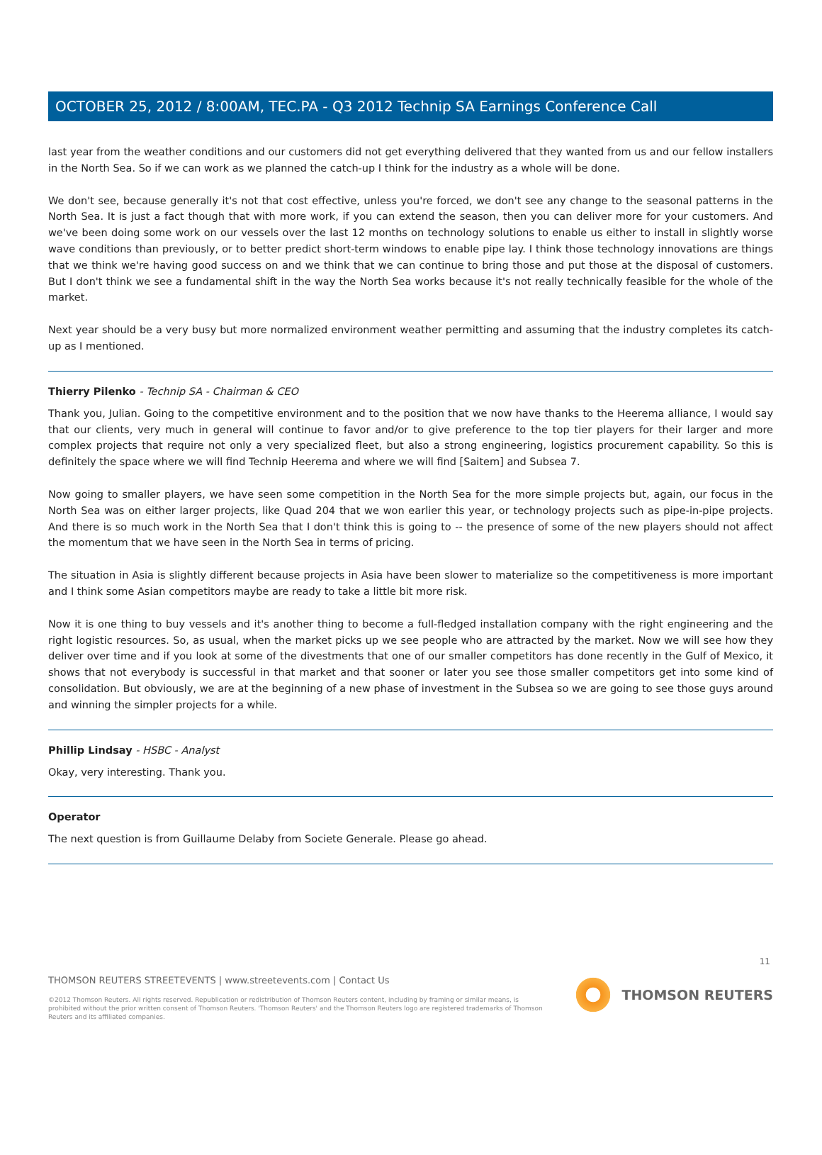OCTOBER 25, 2012 / 8:00AM, TEC.PA - Q3 2012 Technip SA Earnings Conference Call
last year from the weather conditions and our customers did not get everything delivered that they wanted from us and our fellow installers in the North Sea. So if we can work as we planned the catch-up I think for the industry as a whole will be done.
We don't see, because generally it's not that cost effective, unless you're forced, we don't see any change to the seasonal patterns in the North Sea. It is just a fact though that with more work, if you can extend the season, then you can deliver more for your customers. And we've been doing some work on our vessels over the last 12 months on technology solutions to enable us either to install in slightly worse wave conditions than previously, or to better predict short-term windows to enable pipe lay. I think those technology innovations are things that we think we're having good success on and we think that we can continue to bring those and put those at the disposal of customers. But I don't think we see a fundamental shift in the way the North Sea works because it's not really technically feasible for the whole of the market.
Next year should be a very busy but more normalized environment weather permitting and assuming that the industry completes its catch-up as I mentioned.
Thierry Pilenko - Technip SA - Chairman & CEO
Thank you, Julian. Going to the competitive environment and to the position that we now have thanks to the Heerema alliance, I would say that our clients, very much in general will continue to favor and/or to give preference to the top tier players for their larger and more complex projects that require not only a very specialized fleet, but also a strong engineering, logistics procurement capability. So this is definitely the space where we will find Technip Heerema and where we will find [Saitem] and Subsea 7.
Now going to smaller players, we have seen some competition in the North Sea for the more simple projects but, again, our focus in the North Sea was on either larger projects, like Quad 204 that we won earlier this year, or technology projects such as pipe-in-pipe projects. And there is so much work in the North Sea that I don't think this is going to -- the presence of some of the new players should not affect the momentum that we have seen in the North Sea in terms of pricing.
The situation in Asia is slightly different because projects in Asia have been slower to materialize so the competitiveness is more important and I think some Asian competitors maybe are ready to take a little bit more risk.
Now it is one thing to buy vessels and it's another thing to become a full-fledged installation company with the right engineering and the right logistic resources. So, as usual, when the market picks up we see people who are attracted by the market. Now we will see how they deliver over time and if you look at some of the divestments that one of our smaller competitors has done recently in the Gulf of Mexico, it shows that not everybody is successful in that market and that sooner or later you see those smaller competitors get into some kind of consolidation. But obviously, we are at the beginning of a new phase of investment in the Subsea so we are going to see those guys around and winning the simpler projects for a while.
Phillip Lindsay - HSBC - Analyst
Okay, very interesting. Thank you.
Operator
The next question is from Guillaume Delaby from Societe Generale. Please go ahead.
11
THOMSON REUTERS STREETEVENTS | www.streetevents.com | Contact Us
©2012 Thomson Reuters. All rights reserved. Republication or redistribution of Thomson Reuters content, including by framing or similar means, is prohibited without the prior written consent of Thomson Reuters. 'Thomson Reuters' and the Thomson Reuters logo are registered trademarks of Thomson Reuters and its affiliated companies.
THOMSON REUTERS